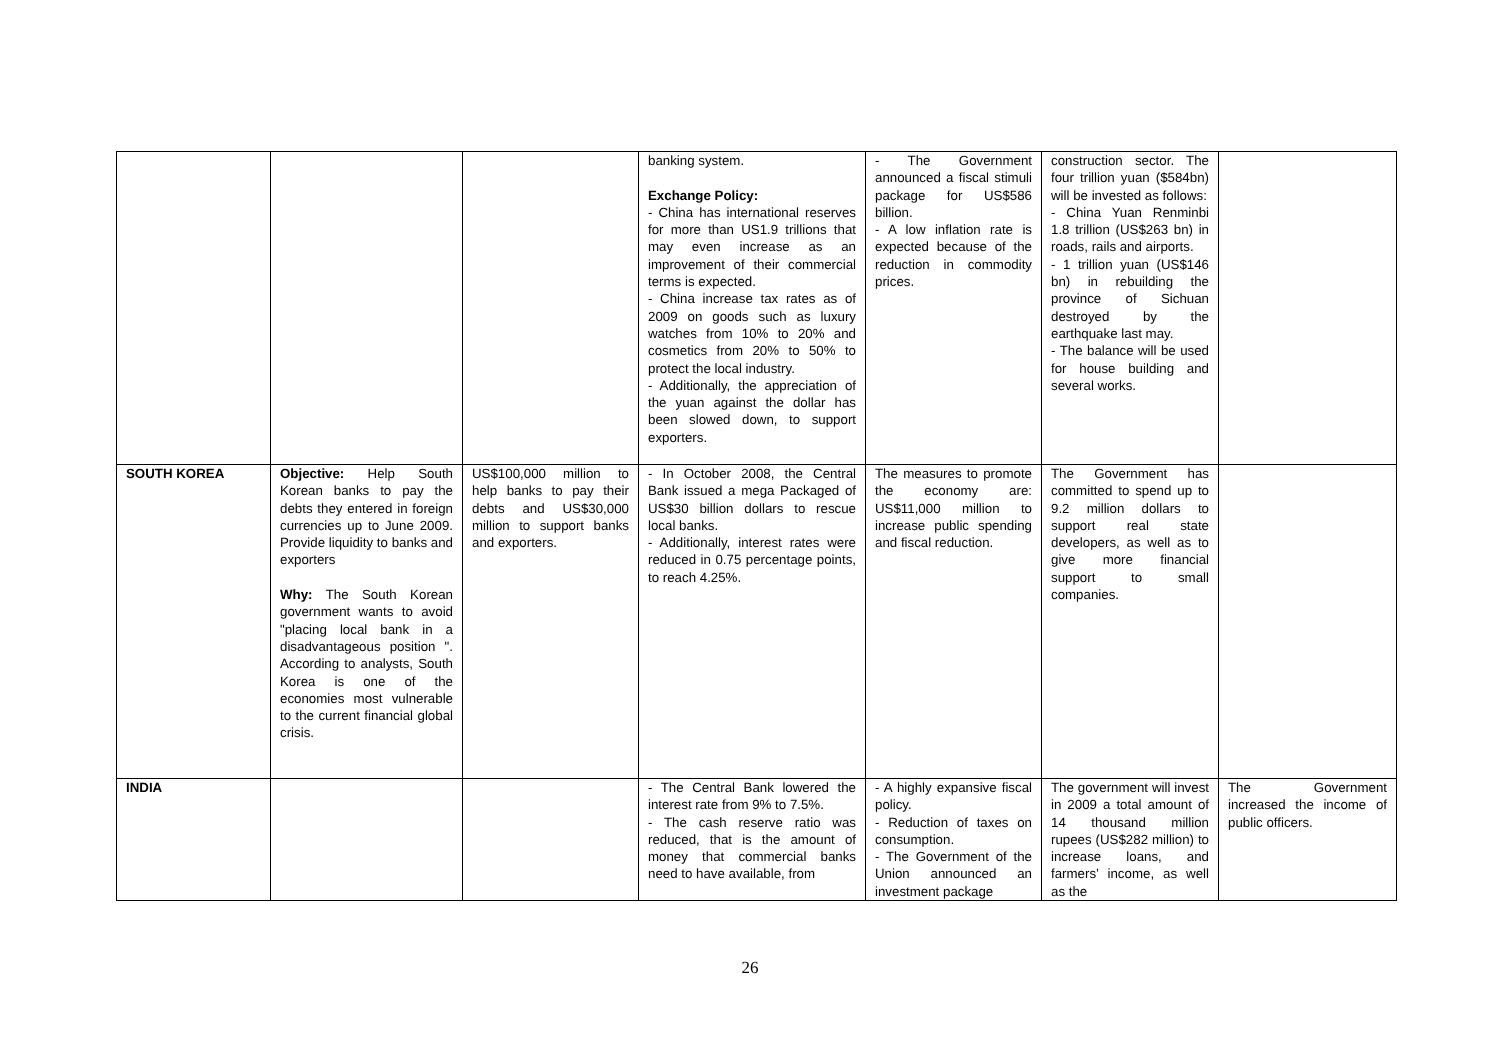| | | | banking system. Exchange Policy: - China has international reserves for more than US1.9 trillions that may even increase as an improvement of their commercial terms is expected. - China increase tax rates as of 2009 on goods such as luxury watches from 10% to 20% and cosmetics from 20% to 50% to protect the local industry. - Additionally, the appreciation of the yuan against the dollar has been slowed down, to support exporters. | - The Government announced a fiscal stimuli package for US$586 billion. - A low inflation rate is expected because of the reduction in commodity prices. | construction sector. The four trillion yuan ($584bn) will be invested as follows: - China Yuan Renminbi 1.8 trillion (US$263 bn) in roads, rails and airports. - 1 trillion yuan (US$146 bn) in rebuilding the province of Sichuan destroyed by the earthquake last may. - The balance will be used for house building and several works. | |
| SOUTH KOREA | Objective: Help South Korean banks to pay the debts they entered in foreign currencies up to June 2009. Provide liquidity to banks and exporters Why: The South Korean government wants to avoid "placing local bank in a disadvantageous position ". According to analysts, South Korea is one of the economies most vulnerable to the current financial global crisis. | US$100,000 million to help banks to pay their debts and US$30,000 million to support banks and exporters. | - In October 2008, the Central Bank issued a mega Packaged of US$30 billion dollars to rescue local banks. - Additionally, interest rates were reduced in 0.75 percentage points, to reach 4.25%. | The measures to promote the economy are: US$11,000 million to increase public spending and fiscal reduction. | The Government has committed to spend up to 9.2 million dollars to support real state developers, as well as to give more financial support to small companies. | |
| INDIA | | | - The Central Bank lowered the interest rate from 9% to 7.5%. - The cash reserve ratio was reduced, that is the amount of money that commercial banks need to have available, from | - A highly expansive fiscal policy. - Reduction of taxes on consumption. - The Government of the Union announced an investment package | The government will invest in 2009 a total amount of 14 thousand million rupees (US$282 million) to increase loans, and farmers’ income, as well as the | The Government increased the income of public officers. |
26